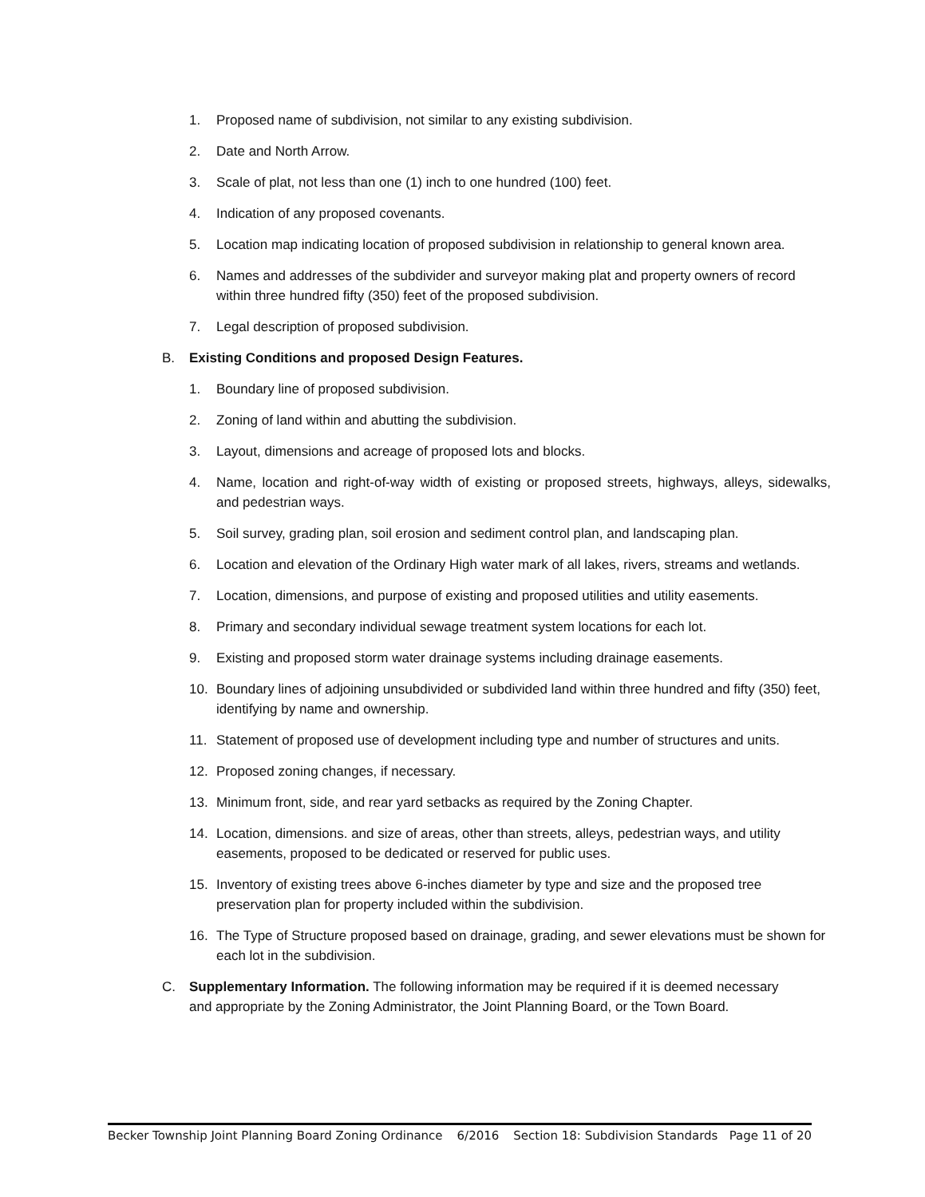1. Proposed name of subdivision, not similar to any existing subdivision.
2. Date and North Arrow.
3. Scale of plat, not less than one (1) inch to one hundred (100) feet.
4. Indication of any proposed covenants.
5. Location map indicating location of proposed subdivision in relationship to general known area.
6. Names and addresses of the subdivider and surveyor making plat and property owners of record within three hundred fifty (350) feet of the proposed subdivision.
7. Legal description of proposed subdivision.
B. Existing Conditions and proposed Design Features.
1. Boundary line of proposed subdivision.
2. Zoning of land within and abutting the subdivision.
3. Layout, dimensions and acreage of proposed lots and blocks.
4. Name, location and right-of-way width of existing or proposed streets, highways, alleys, sidewalks, and pedestrian ways.
5. Soil survey, grading plan, soil erosion and sediment control plan, and landscaping plan.
6. Location and elevation of the Ordinary High water mark of all lakes, rivers, streams and wetlands.
7. Location, dimensions, and purpose of existing and proposed utilities and utility easements.
8. Primary and secondary individual sewage treatment system locations for each lot.
9. Existing and proposed storm water drainage systems including drainage easements.
10. Boundary lines of adjoining unsubdivided or subdivided land within three hundred and fifty (350) feet, identifying by name and ownership.
11. Statement of proposed use of development including type and number of structures and units.
12. Proposed zoning changes, if necessary.
13. Minimum front, side, and rear yard setbacks as required by the Zoning Chapter.
14. Location, dimensions. and size of areas, other than streets, alleys, pedestrian ways, and utility easements, proposed to be dedicated or reserved for public uses.
15. Inventory of existing trees above 6-inches diameter by type and size and the proposed tree preservation plan for property included within the subdivision.
16. The Type of Structure proposed based on drainage, grading, and sewer elevations must be shown for each lot in the subdivision.
C. Supplementary Information. The following information may be required if it is deemed necessary and appropriate by the Zoning Administrator, the Joint Planning Board, or the Town Board.
Becker Township Joint Planning Board Zoning Ordinance 6/2016 Section 18: Subdivision Standards Page 11 of 20